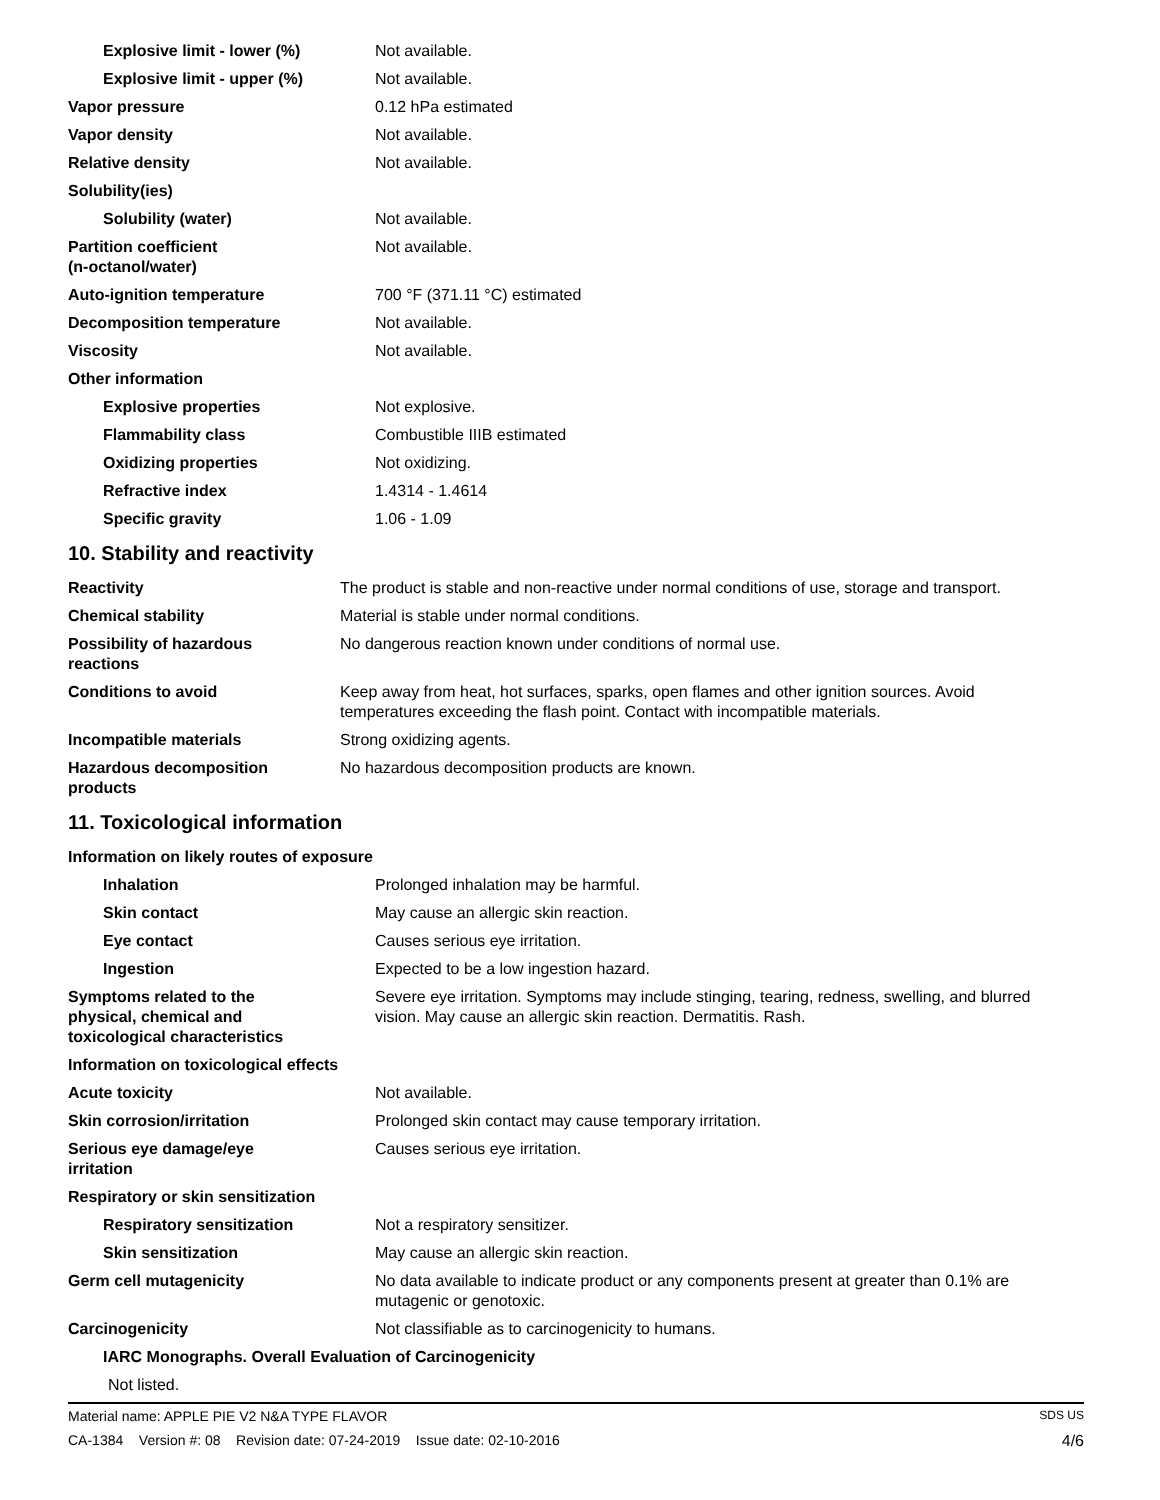| Explosive limit - lower (%) | Not available. |
| Explosive limit - upper (%) | Not available. |
| Vapor pressure | 0.12 hPa estimated |
| Vapor density | Not available. |
| Relative density | Not available. |
| Solubility(ies) | |
| Solubility (water) | Not available. |
| Partition coefficient (n-octanol/water) | Not available. |
| Auto-ignition temperature | 700 °F (371.11 °C) estimated |
| Decomposition temperature | Not available. |
| Viscosity | Not available. |
| Other information | |
| Explosive properties | Not explosive. |
| Flammability class | Combustible IIIB estimated |
| Oxidizing properties | Not oxidizing. |
| Refractive index | 1.4314 - 1.4614 |
| Specific gravity | 1.06 - 1.09 |
10. Stability and reactivity
| Reactivity | The product is stable and non-reactive under normal conditions of use, storage and transport. |
| Chemical stability | Material is stable under normal conditions. |
| Possibility of hazardous reactions | No dangerous reaction known under conditions of normal use. |
| Conditions to avoid | Keep away from heat, hot surfaces, sparks, open flames and other ignition sources. Avoid temperatures exceeding the flash point. Contact with incompatible materials. |
| Incompatible materials | Strong oxidizing agents. |
| Hazardous decomposition products | No hazardous decomposition products are known. |
11. Toxicological information
| Information on likely routes of exposure | |
| Inhalation | Prolonged inhalation may be harmful. |
| Skin contact | May cause an allergic skin reaction. |
| Eye contact | Causes serious eye irritation. |
| Ingestion | Expected to be a low ingestion hazard. |
| Symptoms related to the physical, chemical and toxicological characteristics | Severe eye irritation. Symptoms may include stinging, tearing, redness, swelling, and blurred vision. May cause an allergic skin reaction. Dermatitis. Rash. |
| Information on toxicological effects | |
| Acute toxicity | Not available. |
| Skin corrosion/irritation | Prolonged skin contact may cause temporary irritation. |
| Serious eye damage/eye irritation | Causes serious eye irritation. |
| Respiratory or skin sensitization | |
| Respiratory sensitization | Not a respiratory sensitizer. |
| Skin sensitization | May cause an allergic skin reaction. |
| Germ cell mutagenicity | No data available to indicate product or any components present at greater than 0.1% are mutagenic or genotoxic. |
| Carcinogenicity | Not classifiable as to carcinogenicity to humans. |
| IARC Monographs. Overall Evaluation of Carcinogenicity | |
| Not listed. | |
Material name: APPLE PIE V2 N&A TYPE FLAVOR SDS US
CA-1384 Version #: 08 Revision date: 07-24-2019 Issue date: 02-10-2016 4/6